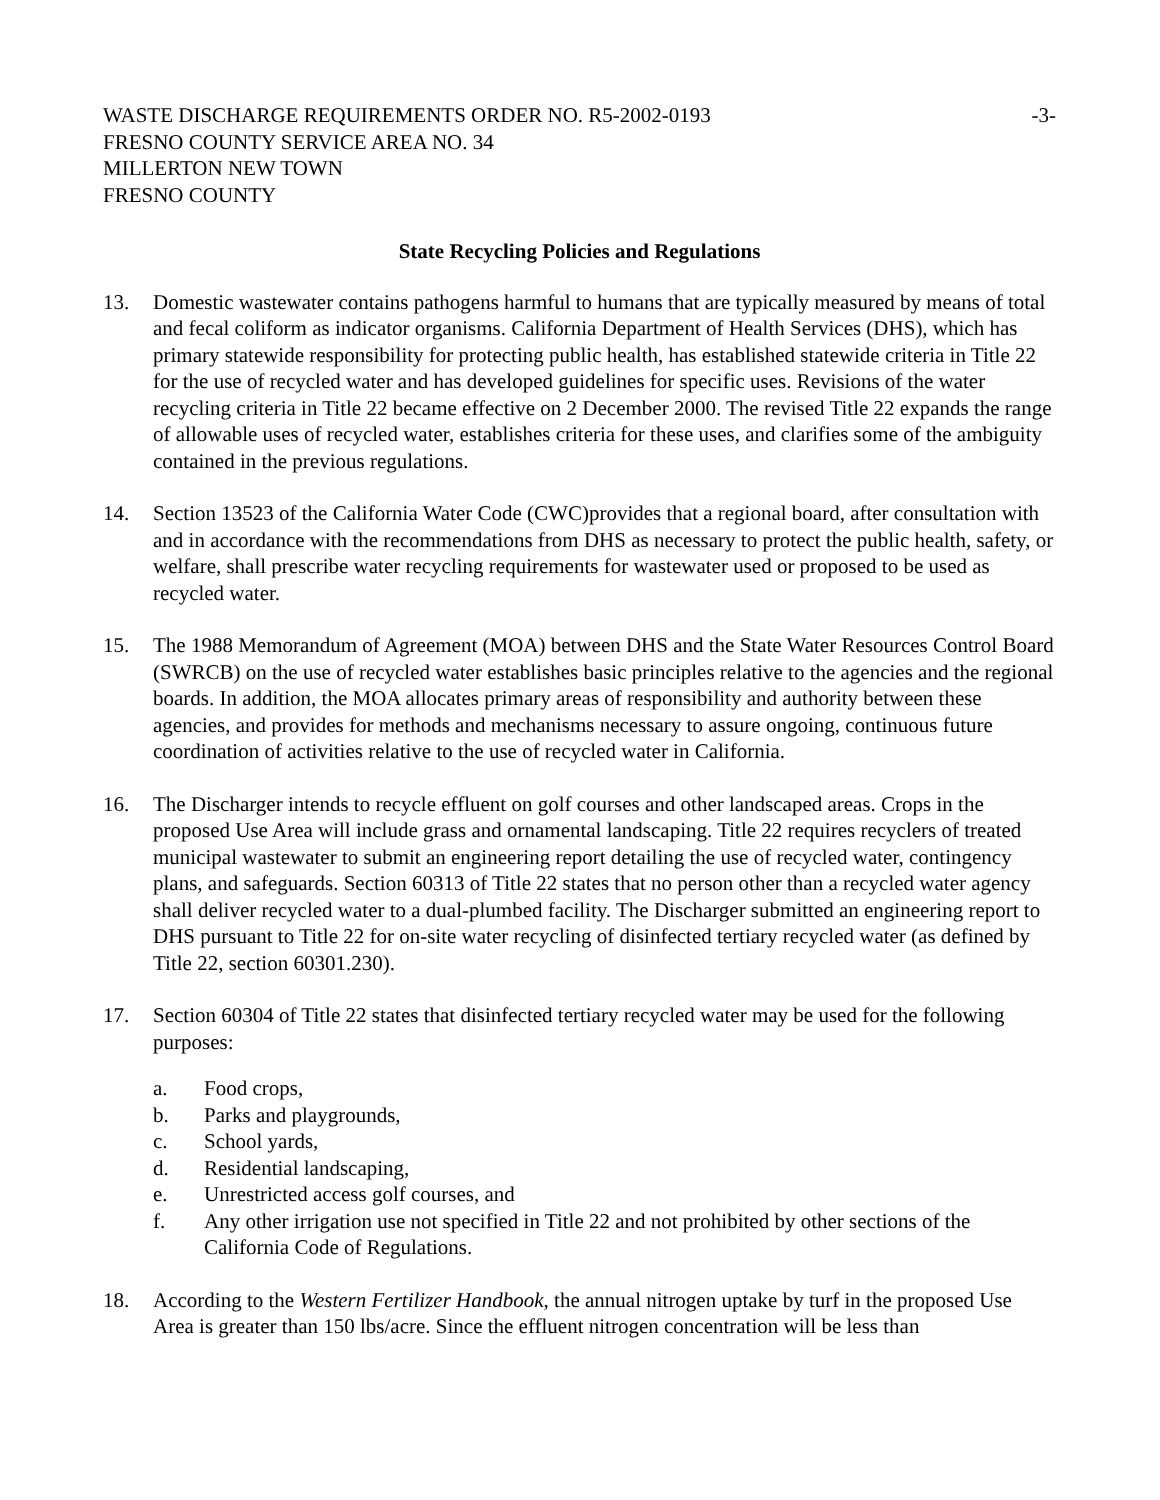WASTE DISCHARGE REQUIREMENTS ORDER NO. R5-2002-0193 FRESNO COUNTY SERVICE AREA NO. 34 MILLERTON NEW TOWN FRESNO COUNTY
-3-
State Recycling Policies and Regulations
13. Domestic wastewater contains pathogens harmful to humans that are typically measured by means of total and fecal coliform as indicator organisms. California Department of Health Services (DHS), which has primary statewide responsibility for protecting public health, has established statewide criteria in Title 22 for the use of recycled water and has developed guidelines for specific uses. Revisions of the water recycling criteria in Title 22 became effective on 2 December 2000. The revised Title 22 expands the range of allowable uses of recycled water, establishes criteria for these uses, and clarifies some of the ambiguity contained in the previous regulations.
14. Section 13523 of the California Water Code (CWC)provides that a regional board, after consultation with and in accordance with the recommendations from DHS as necessary to protect the public health, safety, or welfare, shall prescribe water recycling requirements for wastewater used or proposed to be used as recycled water.
15. The 1988 Memorandum of Agreement (MOA) between DHS and the State Water Resources Control Board (SWRCB) on the use of recycled water establishes basic principles relative to the agencies and the regional boards. In addition, the MOA allocates primary areas of responsibility and authority between these agencies, and provides for methods and mechanisms necessary to assure ongoing, continuous future coordination of activities relative to the use of recycled water in California.
16. The Discharger intends to recycle effluent on golf courses and other landscaped areas. Crops in the proposed Use Area will include grass and ornamental landscaping. Title 22 requires recyclers of treated municipal wastewater to submit an engineering report detailing the use of recycled water, contingency plans, and safeguards. Section 60313 of Title 22 states that no person other than a recycled water agency shall deliver recycled water to a dual-plumbed facility. The Discharger submitted an engineering report to DHS pursuant to Title 22 for on-site water recycling of disinfected tertiary recycled water (as defined by Title 22, section 60301.230).
17. Section 60304 of Title 22 states that disinfected tertiary recycled water may be used for the following purposes:
a. Food crops,
b. Parks and playgrounds,
c. School yards,
d. Residential landscaping,
e. Unrestricted access golf courses, and
f. Any other irrigation use not specified in Title 22 and not prohibited by other sections of the California Code of Regulations.
18. According to the Western Fertilizer Handbook, the annual nitrogen uptake by turf in the proposed Use Area is greater than 150 lbs/acre. Since the effluent nitrogen concentration will be less than